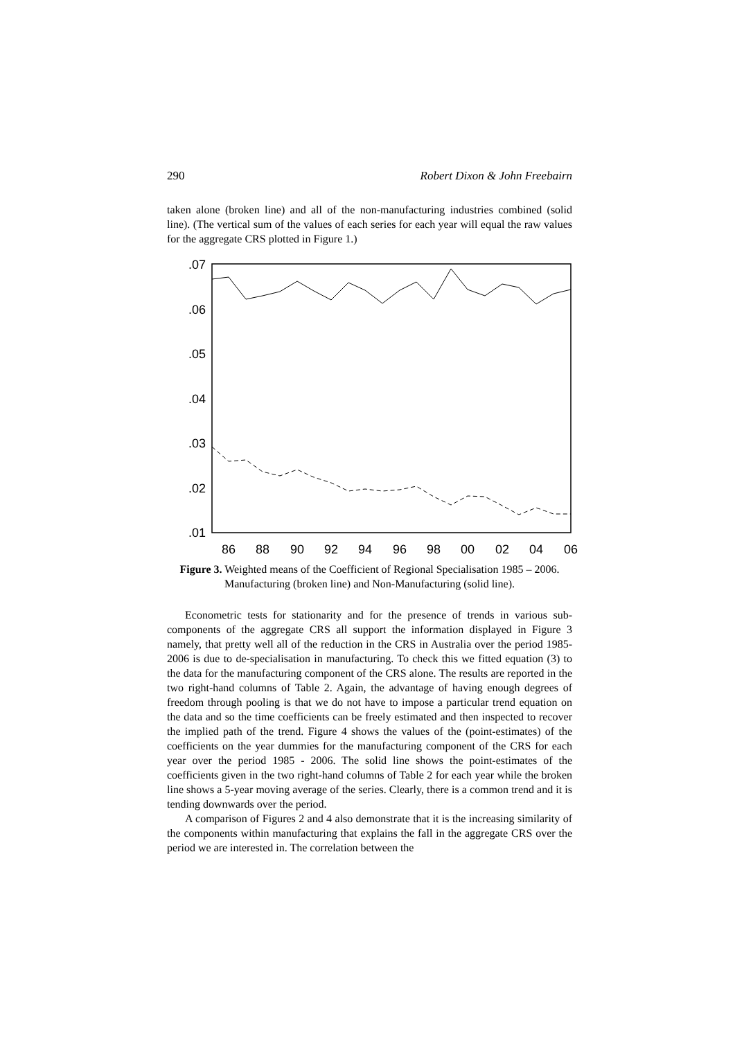290 Robert Dixon & John Freebairn
taken alone (broken line) and all of the non-manufacturing industries combined (solid line). (The vertical sum of the values of each series for each year will equal the raw values for the aggregate CRS plotted in Figure 1.)
.07
.06
.05
.04
.03
.02
.01
86
88
90
92
94
96
98
00
02
04
06
Figure 3. Weighted means of the Coefficient of Regional Specialisation 1985 – 2006. Manufacturing (broken line) and Non-Manufacturing (solid line).
Econometric tests for stationarity and for the presence of trends in various sub-components of the aggregate CRS all support the information displayed in Figure 3 namely, that pretty well all of the reduction in the CRS in Australia over the period 1985-2006 is due to de-specialisation in manufacturing. To check this we fitted equation (3) to the data for the manufacturing component of the CRS alone. The results are reported in the two right-hand columns of Table 2. Again, the advantage of having enough degrees of freedom through pooling is that we do not have to impose a particular trend equation on the data and so the time coefficients can be freely estimated and then inspected to recover the implied path of the trend. Figure 4 shows the values of the (point-estimates) of the coefficients on the year dummies for the manufacturing component of the CRS for each year over the period 1985 - 2006. The solid line shows the point-estimates of the coefficients given in the two right-hand columns of Table 2 for each year while the broken line shows a 5-year moving average of the series. Clearly, there is a common trend and it is tending downwards over the period.
A comparison of Figures 2 and 4 also demonstrate that it is the increasing similarity of the components within manufacturing that explains the fall in the aggregate CRS over the period we are interested in. The correlation between the